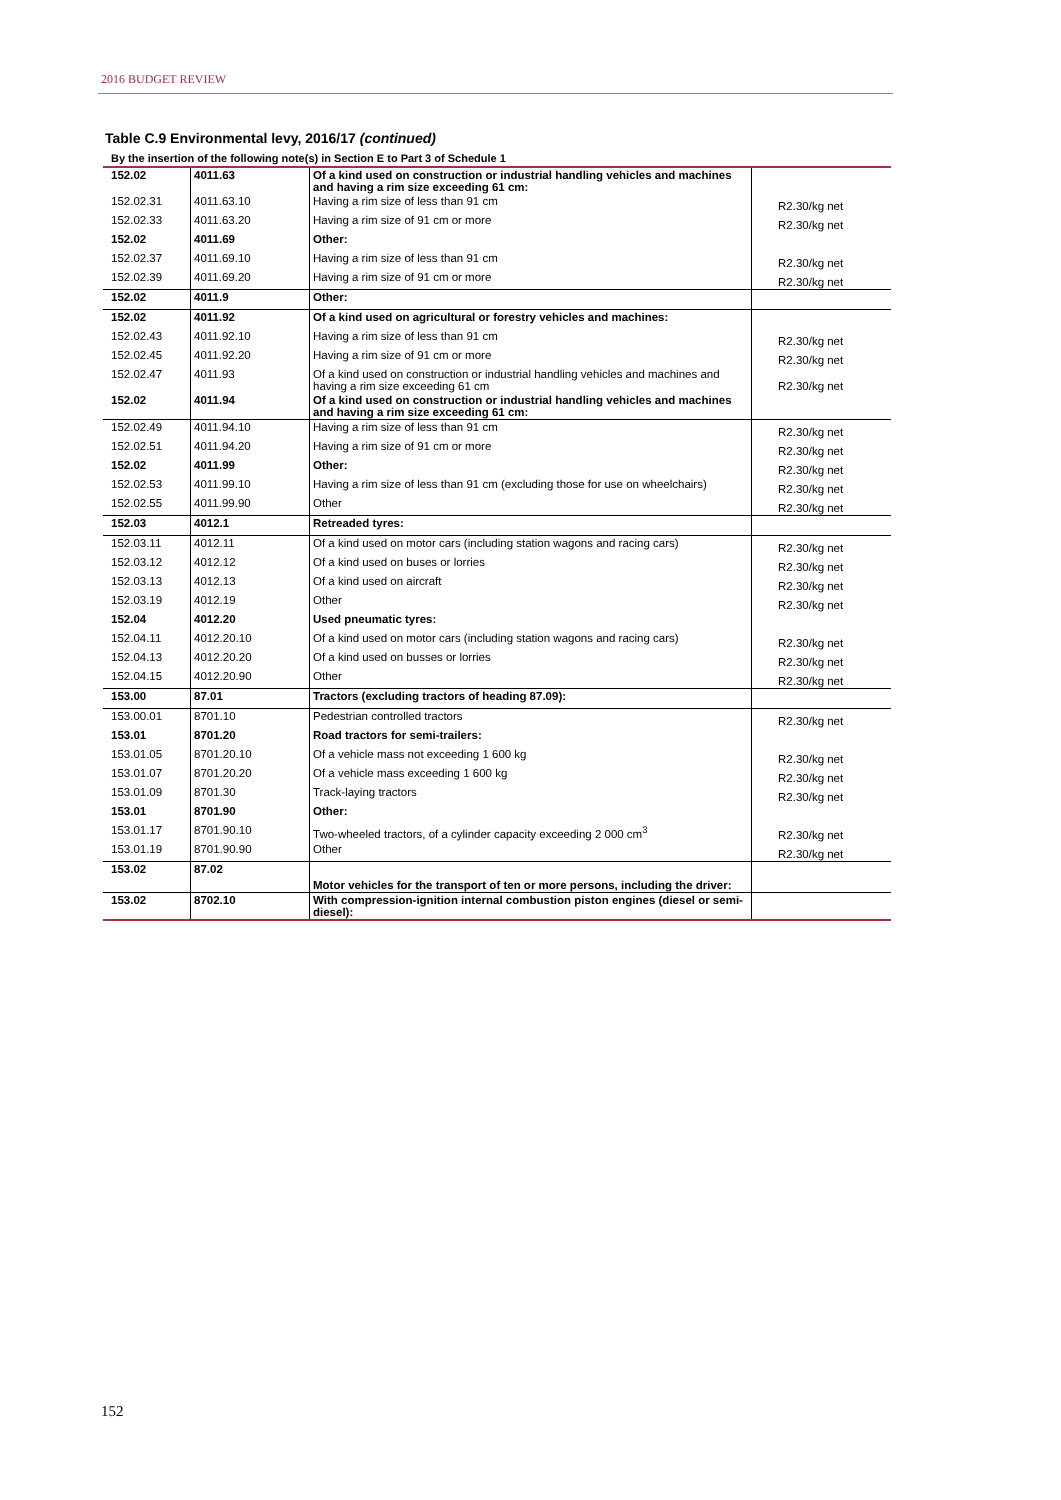2016 BUDGET REVIEW
Table C.9 Environmental levy, 2016/17 (continued)
By the insertion of the following note(s) in Section E to Part 3 of Schedule 1
| 152.02 | 4011.63 | Of a kind used on construction or industrial handling vehicles and machines and having a rim size exceeding 61 cm: | |
| 152.02.31 | 4011.63.10 | Having a rim size of less than 91 cm | R2.30/kg net |
| 152.02.33 | 4011.63.20 | Having a rim size of 91 cm or more | R2.30/kg net |
| 152.02 | 4011.69 | Other: | |
| 152.02.37 | 4011.69.10 | Having a rim size of less than 91 cm | R2.30/kg net |
| 152.02.39 | 4011.69.20 | Having a rim size of 91 cm or more | R2.30/kg net |
| 152.02 | 4011.9 | Other: | |
| 152.02 | 4011.92 | Of a kind used on agricultural or forestry vehicles and machines: | |
| 152.02.43 | 4011.92.10 | Having a rim size of less than 91 cm | R2.30/kg net |
| 152.02.45 | 4011.92.20 | Having a rim size of 91 cm or more | R2.30/kg net |
| 152.02.47 | 4011.93 | Of a kind used on construction or industrial handling vehicles and machines and having a rim size exceeding 61 cm | R2.30/kg net |
| 152.02 | 4011.94 | Of a kind used on construction or industrial handling vehicles and machines and having a rim size exceeding 61 cm: | |
| 152.02.49 | 4011.94.10 | Having a rim size of less than 91 cm | R2.30/kg net |
| 152.02.51 | 4011.94.20 | Having a rim size of 91 cm or more | R2.30/kg net |
| 152.02 | 4011.99 | Other: | R2.30/kg net |
| 152.02.53 | 4011.99.10 | Having a rim size of less than 91 cm (excluding those for use on wheelchairs) | R2.30/kg net |
| 152.02.55 | 4011.99.90 | Other | R2.30/kg net |
| 152.03 | 4012.1 | Retreaded tyres: | |
| 152.03.11 | 4012.11 | Of a kind used on motor cars (including station wagons and racing cars) | R2.30/kg net |
| 152.03.12 | 4012.12 | Of a kind used on buses or lorries | R2.30/kg net |
| 152.03.13 | 4012.13 | Of a kind used on aircraft | R2.30/kg net |
| 152.03.19 | 4012.19 | Other | R2.30/kg net |
| 152.04 | 4012.20 | Used pneumatic tyres: | |
| 152.04.11 | 4012.20.10 | Of a kind used on motor cars (including station wagons and racing cars) | R2.30/kg net |
| 152.04.13 | 4012.20.20 | Of a kind used on busses or lorries | R2.30/kg net |
| 152.04.15 | 4012.20.90 | Other | R2.30/kg net |
| 153.00 | 87.01 | Tractors (excluding tractors of heading 87.09): | |
| 153.00.01 | 8701.10 | Pedestrian controlled tractors | R2.30/kg net |
| 153.01 | 8701.20 | Road tractors for semi-trailers: | |
| 153.01.05 | 8701.20.10 | Of a vehicle mass not exceeding 1 600 kg | R2.30/kg net |
| 153.01.07 | 8701.20.20 | Of a vehicle mass exceeding 1 600 kg | R2.30/kg net |
| 153.01.09 | 8701.30 | Track-laying tractors | R2.30/kg net |
| 153.01 | 8701.90 | Other: | |
| 153.01.17 | 8701.90.10 | Two-wheeled tractors, of a cylinder capacity exceeding 2 000 cm<sup>3</sup> | R2.30/kg net |
| 153.01.19 | 8701.90.90 | Other | R2.30/kg net |
| 153.02 | 87.02 | Motor vehicles for the transport of ten or more persons, including the driver: | |
| 153.02 | 8702.10 | With compression-ignition internal combustion piston engines (diesel or semi-diesel): | |
152